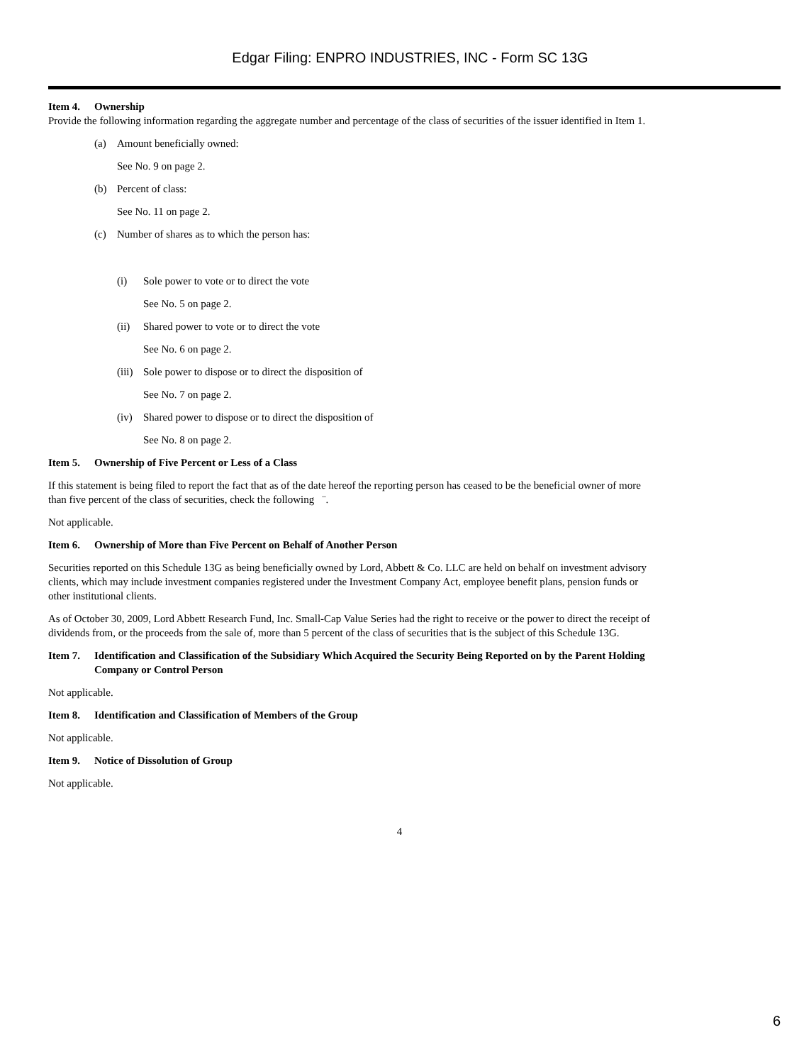Edgar Filing: ENPRO INDUSTRIES, INC - Form SC 13G
Item 4. Ownership
Provide the following information regarding the aggregate number and percentage of the class of securities of the issuer identified in Item 1.
(a) Amount beneficially owned:
See No. 9 on page 2.
(b) Percent of class:
See No. 11 on page 2.
(c) Number of shares as to which the person has:
(i) Sole power to vote or to direct the vote
See No. 5 on page 2.
(ii) Shared power to vote or to direct the vote
See No. 6 on page 2.
(iii) Sole power to dispose or to direct the disposition of
See No. 7 on page 2.
(iv) Shared power to dispose or to direct the disposition of
See No. 8 on page 2.
Item 5. Ownership of Five Percent or Less of a Class
If this statement is being filed to report the fact that as of the date hereof the reporting person has ceased to be the beneficial owner of more than five percent of the class of securities, check the following ¨.
Not applicable.
Item 6. Ownership of More than Five Percent on Behalf of Another Person
Securities reported on this Schedule 13G as being beneficially owned by Lord, Abbett & Co. LLC are held on behalf on investment advisory clients, which may include investment companies registered under the Investment Company Act, employee benefit plans, pension funds or other institutional clients.
As of October 30, 2009, Lord Abbett Research Fund, Inc. Small-Cap Value Series had the right to receive or the power to direct the receipt of dividends from, or the proceeds from the sale of, more than 5 percent of the class of securities that is the subject of this Schedule 13G.
Item 7. Identification and Classification of the Subsidiary Which Acquired the Security Being Reported on by the Parent Holding Company or Control Person
Not applicable.
Item 8. Identification and Classification of Members of the Group
Not applicable.
Item 9. Notice of Dissolution of Group
Not applicable.
4
6